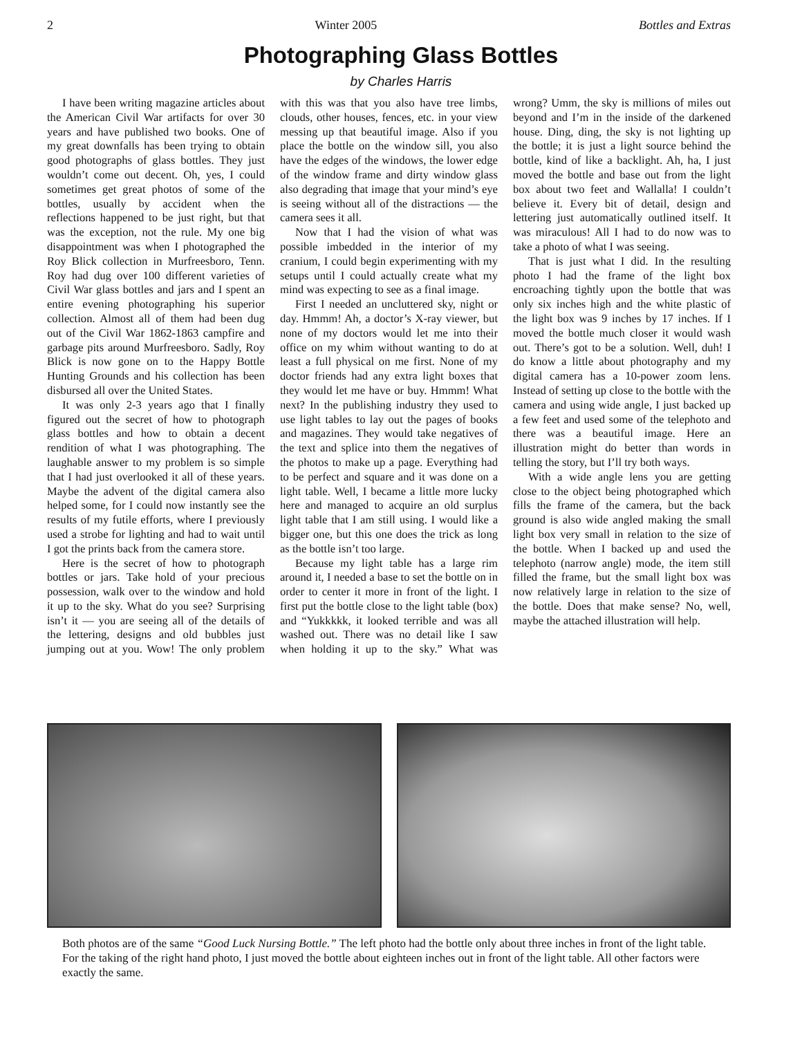2 Winter 2005 Bottles and Extras
Photographing Glass Bottles
by Charles Harris
I have been writing magazine articles about the American Civil War artifacts for over 30 years and have published two books. One of my great downfalls has been trying to obtain good photographs of glass bottles. They just wouldn’t come out decent. Oh, yes, I could sometimes get great photos of some of the bottles, usually by accident when the reflections happened to be just right, but that was the exception, not the rule. My one big disappointment was when I photographed the Roy Blick collection in Murfreesboro, Tenn. Roy had dug over 100 different varieties of Civil War glass bottles and jars and I spent an entire evening photographing his superior collection. Almost all of them had been dug out of the Civil War 1862-1863 campfire and garbage pits around Murfreesboro. Sadly, Roy Blick is now gone on to the Happy Bottle Hunting Grounds and his collection has been disbursed all over the United States.
It was only 2-3 years ago that I finally figured out the secret of how to photograph glass bottles and how to obtain a decent rendition of what I was photographing. The laughable answer to my problem is so simple that I had just overlooked it all of these years. Maybe the advent of the digital camera also helped some, for I could now instantly see the results of my futile efforts, where I previously used a strobe for lighting and had to wait until I got the prints back from the camera store.
Here is the secret of how to photograph bottles or jars. Take hold of your precious possession, walk over to the window and hold it up to the sky. What do you see? Surprising isn’t it — you are seeing all of the details of the lettering, designs and old bubbles just jumping out at you. Wow! The only problem with this was that you also have tree limbs, clouds, other houses, fences, etc. in your view messing up that beautiful image. Also if you place the bottle on the window sill, you also have the edges of the windows, the lower edge of the window frame and dirty window glass also degrading that image that your mind’s eye is seeing without all of the distractions — the camera sees it all.
Now that I had the vision of what was possible imbedded in the interior of my cranium, I could begin experimenting with my setups until I could actually create what my mind was expecting to see as a final image.
First I needed an uncluttered sky, night or day. Hmmm! Ah, a doctor’s X-ray viewer, but none of my doctors would let me into their office on my whim without wanting to do at least a full physical on me first. None of my doctor friends had any extra light boxes that they would let me have or buy. Hmmm! What next? In the publishing industry they used to use light tables to lay out the pages of books and magazines. They would take negatives of the text and splice into them the negatives of the photos to make up a page. Everything had to be perfect and square and it was done on a light table. Well, I became a little more lucky here and managed to acquire an old surplus light table that I am still using. I would like a bigger one, but this one does the trick as long as the bottle isn’t too large.
Because my light table has a large rim around it, I needed a base to set the bottle on in order to center it more in front of the light. I first put the bottle close to the light table (box) and “Yukkkkk, it looked terrible and was all washed out. There was no detail like I saw when holding it up to the sky.” What was wrong? Umm, the sky is millions of miles out beyond and I’m in the inside of the darkened house. Ding, ding, the sky is not lighting up the bottle; it is just a light source behind the bottle, kind of like a backlight. Ah, ha, I just moved the bottle and base out from the light box about two feet and Wallalla! I couldn’t believe it. Every bit of detail, design and lettering just automatically outlined itself. It was miraculous! All I had to do now was to take a photo of what I was seeing.
That is just what I did. In the resulting photo I had the frame of the light box encroaching tightly upon the bottle that was only six inches high and the white plastic of the light box was 9 inches by 17 inches. If I moved the bottle much closer it would wash out. There’s got to be a solution. Well, duh! I do know a little about photography and my digital camera has a 10-power zoom lens. Instead of setting up close to the bottle with the camera and using wide angle, I just backed up a few feet and used some of the telephoto and there was a beautiful image. Here an illustration might do better than words in telling the story, but I’ll try both ways.
With a wide angle lens you are getting close to the object being photographed which fills the frame of the camera, but the back ground is also wide angled making the small light box very small in relation to the size of the bottle. When I backed up and used the telephoto (narrow angle) mode, the item still filled the frame, but the small light box was now relatively large in relation to the size of the bottle. Does that make sense? No, well, maybe the attached illustration will help.
Both photos are of the same “Good Luck Nursing Bottle.” The left photo had the bottle only about three inches in front of the light table. For the taking of the right hand photo, I just moved the bottle about eighteen inches out in front of the light table. All other factors were exactly the same.